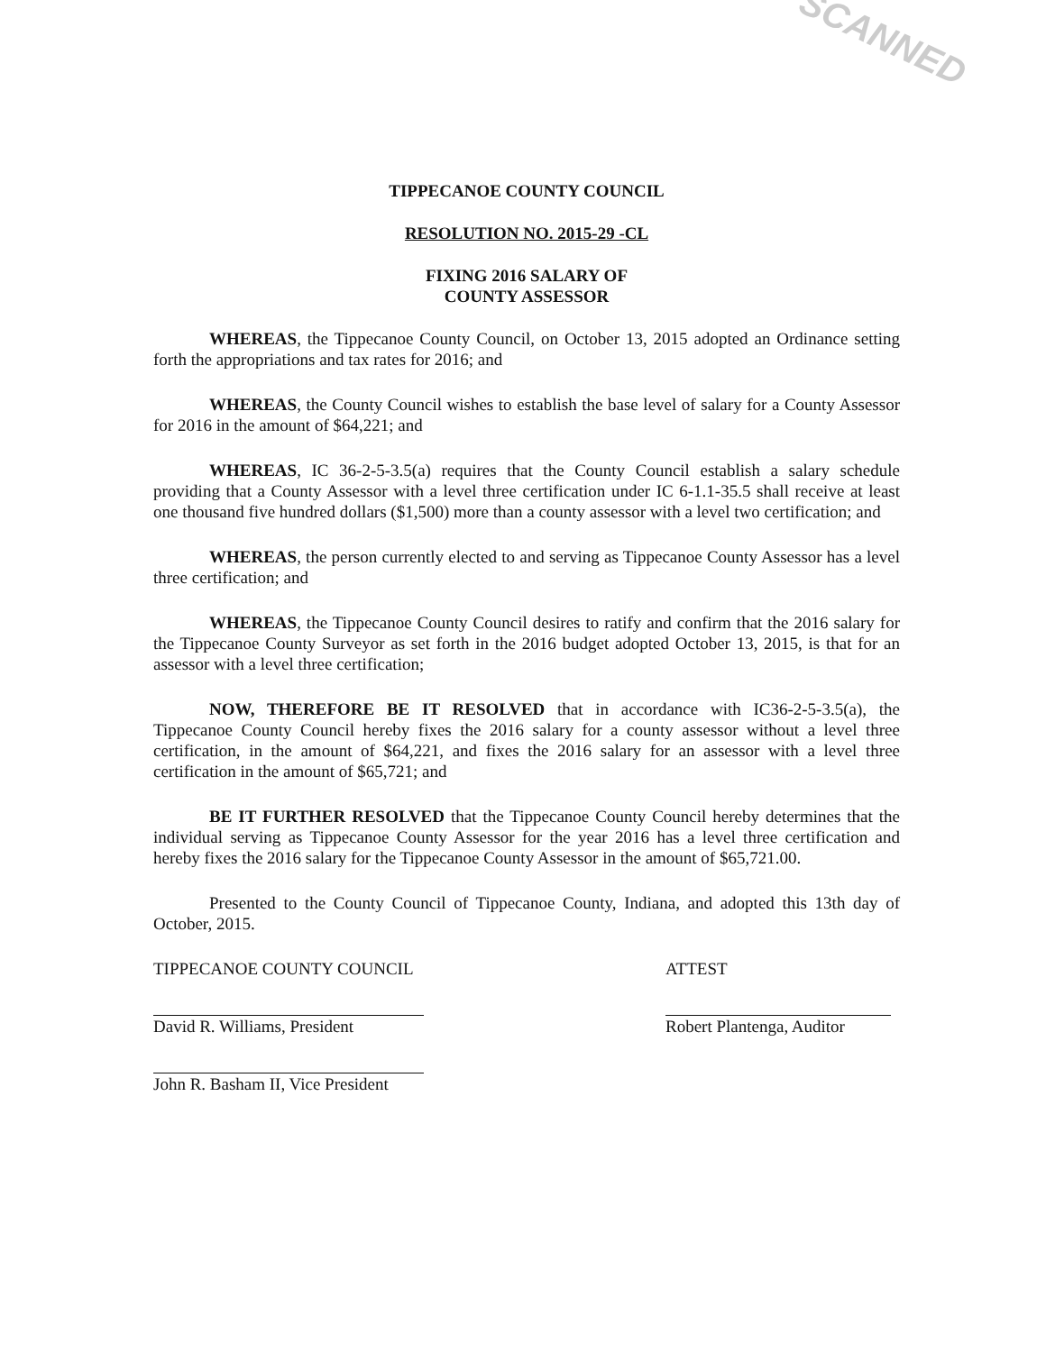SCANNED
TIPPECANOE COUNTY COUNCIL
RESOLUTION NO. 2015-29 -CL
FIXING 2016 SALARY OF
COUNTY ASSESSOR
WHEREAS, the Tippecanoe County Council, on October 13, 2015 adopted an Ordinance setting forth the appropriations and tax rates for 2016; and
WHEREAS, the County Council wishes to establish the base level of salary for a County Assessor for 2016 in the amount of $64,221; and
WHEREAS, IC 36-2-5-3.5(a) requires that the County Council establish a salary schedule providing that a County Assessor with a level three certification under IC 6-1.1-35.5 shall receive at least one thousand five hundred dollars ($1,500) more than a county assessor with a level two certification; and
WHEREAS, the person currently elected to and serving as Tippecanoe County Assessor has a level three certification; and
WHEREAS, the Tippecanoe County Council desires to ratify and confirm that the 2016 salary for the Tippecanoe County Surveyor as set forth in the 2016 budget adopted October 13, 2015, is that for an assessor with a level three certification;
NOW, THEREFORE BE IT RESOLVED that in accordance with IC36-2-5-3.5(a), the Tippecanoe County Council hereby fixes the 2016 salary for a county assessor without a level three certification, in the amount of $64,221, and fixes the 2016 salary for an assessor with a level three certification in the amount of $65,721; and
BE IT FURTHER RESOLVED that the Tippecanoe County Council hereby determines that the individual serving as Tippecanoe County Assessor for the year 2016 has a level three certification and hereby fixes the 2016 salary for the Tippecanoe County Assessor in the amount of $65,721.00.
Presented to the County Council of Tippecanoe County, Indiana, and adopted this 13th day of October, 2015.
TIPPECANOE COUNTY COUNCIL
David R. Williams, President
John R. Basham II, Vice President
ATTEST
Robert Plantenga, Auditor